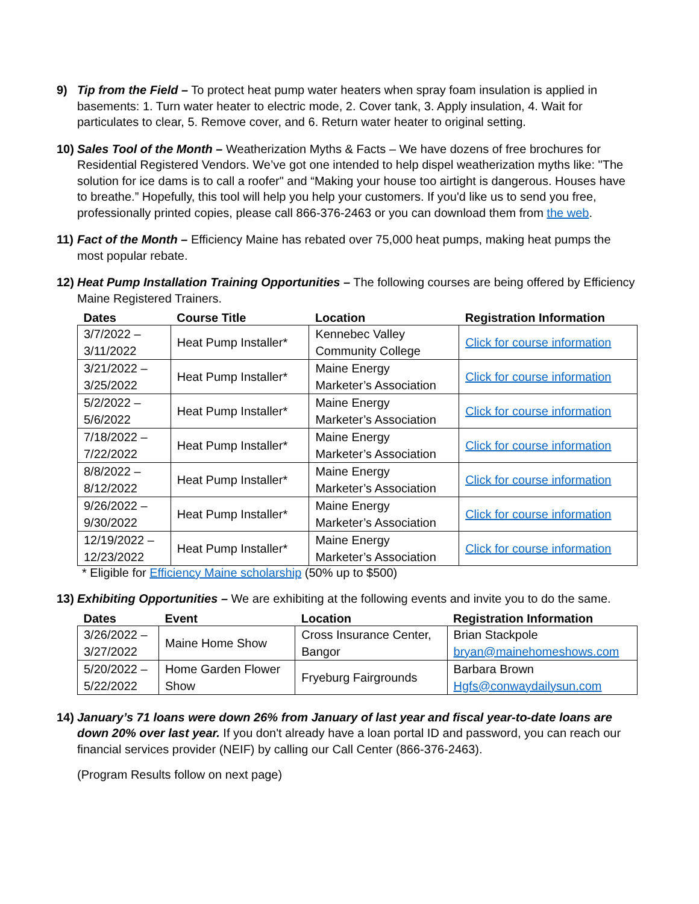9) Tip from the Field – To protect heat pump water heaters when spray foam insulation is applied in basements: 1. Turn water heater to electric mode, 2. Cover tank, 3. Apply insulation, 4. Wait for particulates to clear, 5. Remove cover, and 6. Return water heater to original setting.
10)
Sales Tool of the Month – Weatherization Myths & Facts – We have dozens of free brochures for Residential Registered Vendors. We’ve got one intended to help dispel weatherization myths like: "The solution for ice dams is to call a roofer" and “Making your house too airtight is dangerous. Houses have to breathe.” Hopefully, this tool will help you help your customers. If you'd like us to send you free, professionally printed copies, please call 866-376-2463 or you can download them from the web.
11)
Fact of the Month – Efficiency Maine has rebated over 75,000 heat pumps, making heat pumps the most popular rebate.
12)
Heat Pump Installation Training Opportunities – The following courses are being offered by Efficiency Maine Registered Trainers.
| Dates | Course Title | Location | Registration Information |
| --- | --- | --- | --- |
| 3/7/2022 – 3/11/2022 | Heat Pump Installer* | Kennebec Valley Community College | Click for course information |
| 3/21/2022 – 3/25/2022 | Heat Pump Installer* | Maine Energy Marketer’s Association | Click for course information |
| 5/2/2022 – 5/6/2022 | Heat Pump Installer* | Maine Energy Marketer’s Association | Click for course information |
| 7/18/2022 – 7/22/2022 | Heat Pump Installer* | Maine Energy Marketer’s Association | Click for course information |
| 8/8/2022 – 8/12/2022 | Heat Pump Installer* | Maine Energy Marketer’s Association | Click for course information |
| 9/26/2022 – 9/30/2022 | Heat Pump Installer* | Maine Energy Marketer’s Association | Click for course information |
| 12/19/2022 – 12/23/2022 | Heat Pump Installer* | Maine Energy Marketer’s Association | Click for course information |
* Eligible for Efficiency Maine scholarship (50% up to $500)
13)
Exhibiting Opportunities – We are exhibiting at the following events and invite you to do the same.
| Dates | Event | Location | Registration Information |
| --- | --- | --- | --- |
| 3/26/2022 – 3/27/2022 | Maine Home Show | Cross Insurance Center, Bangor | Brian Stackpole bryan@mainehomeshows.com |
| 5/20/2022 – 5/22/2022 | Home Garden Flower Show | Fryeburg Fairgrounds | Barbara Brown Hgfs@conwaydailysun.com |
14)
January’s 71 loans were down 26% from January of last year and fiscal year-to-date loans are down 20% over last year. If you don't already have a loan portal ID and password, you can reach our financial services provider (NEIF) by calling our Call Center (866-376-2463).
(Program Results follow on next page)